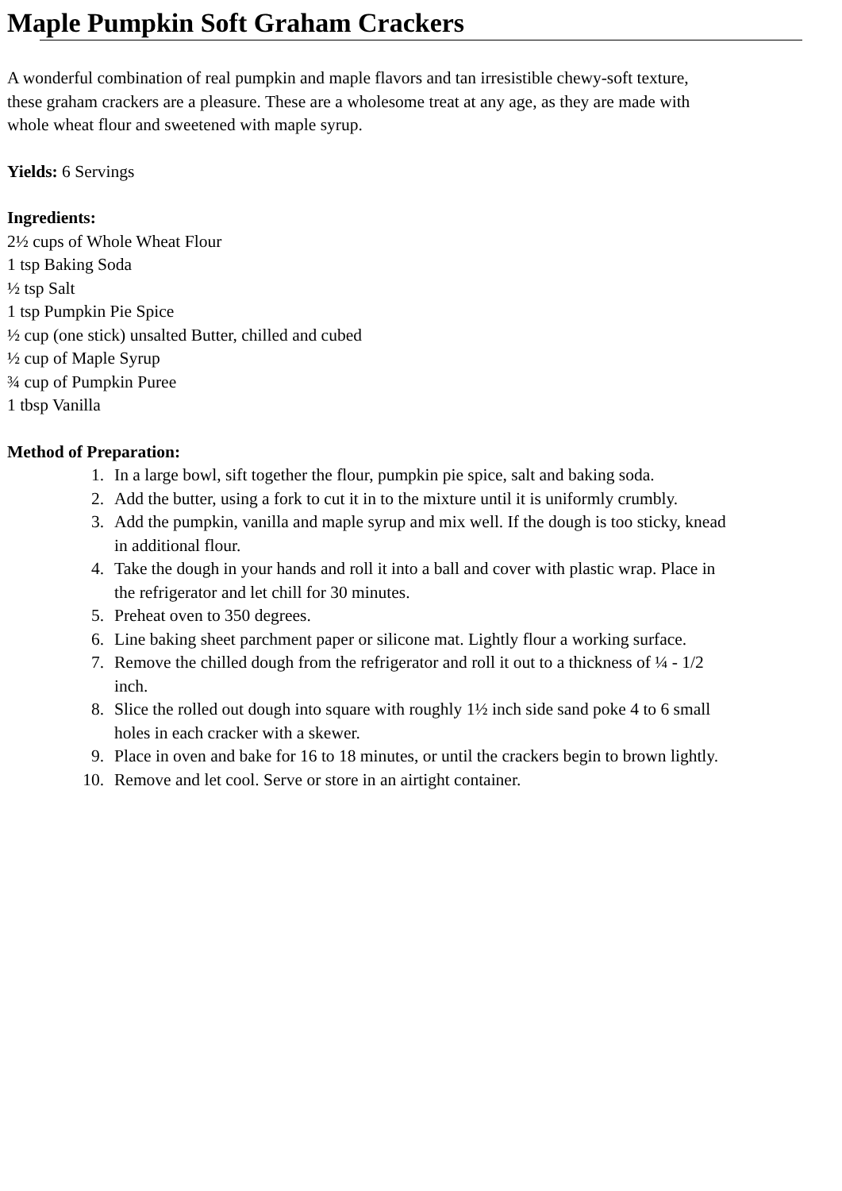Maple Pumpkin Soft Graham Crackers
A wonderful combination of real pumpkin and maple flavors and tan irresistible chewy-soft texture,
these graham crackers are a pleasure. These are a wholesome treat at any age, as they are made with
whole wheat flour and sweetened with maple syrup.
Yields: 6 Servings
Ingredients:
2½ cups of Whole Wheat Flour
1 tsp Baking Soda
½ tsp Salt
1 tsp Pumpkin Pie Spice
½ cup (one stick) unsalted Butter, chilled and cubed
½ cup of Maple Syrup
¾ cup of Pumpkin Puree
1 tbsp Vanilla
Method of Preparation:
1. In a large bowl, sift together the flour, pumpkin pie spice, salt and baking soda.
2. Add the butter, using a fork to cut it in to the mixture until it is uniformly crumbly.
3. Add the pumpkin, vanilla and maple syrup and mix well. If the dough is too sticky, knead
in additional flour.
4. Take the dough in your hands and roll it into a ball and cover with plastic wrap. Place in
the refrigerator and let chill for 30 minutes.
5. Preheat oven to 350 degrees.
6. Line baking sheet parchment paper or silicone mat. Lightly flour a working surface.
7. Remove the chilled dough from the refrigerator and roll it out to a thickness of ¼ - 1/2
inch.
8. Slice the rolled out dough into square with roughly 1½ inch side sand poke 4 to 6 small
holes in each cracker with a skewer.
9. Place in oven and bake for 16 to 18 minutes, or until the crackers begin to brown lightly.
10. Remove and let cool. Serve or store in an airtight container.